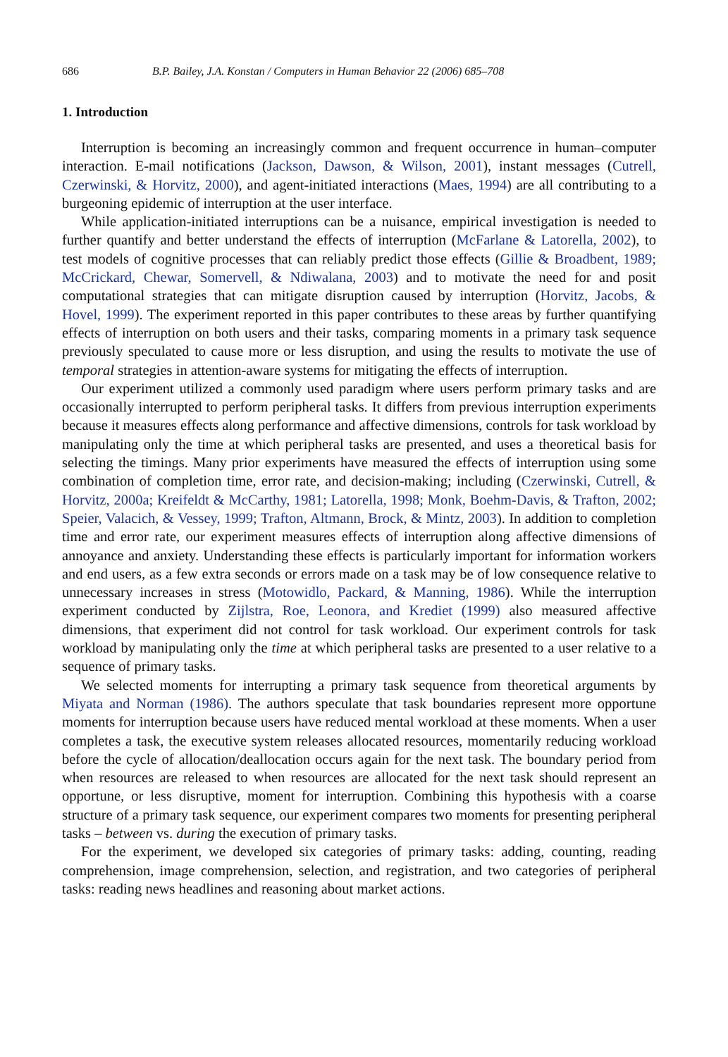686 B.P. Bailey, J.A. Konstan / Computers in Human Behavior 22 (2006) 685–708
1. Introduction
Interruption is becoming an increasingly common and frequent occurrence in human–computer interaction. E-mail notifications (Jackson, Dawson, & Wilson, 2001), instant messages (Cutrell, Czerwinski, & Horvitz, 2000), and agent-initiated interactions (Maes, 1994) are all contributing to a burgeoning epidemic of interruption at the user interface.
While application-initiated interruptions can be a nuisance, empirical investigation is needed to further quantify and better understand the effects of interruption (McFarlane & Latorella, 2002), to test models of cognitive processes that can reliably predict those effects (Gillie & Broadbent, 1989; McCrickard, Chewar, Somervell, & Ndiwalana, 2003) and to motivate the need for and posit computational strategies that can mitigate disruption caused by interruption (Horvitz, Jacobs, & Hovel, 1999). The experiment reported in this paper contributes to these areas by further quantifying effects of interruption on both users and their tasks, comparing moments in a primary task sequence previously speculated to cause more or less disruption, and using the results to motivate the use of temporal strategies in attention-aware systems for mitigating the effects of interruption.
Our experiment utilized a commonly used paradigm where users perform primary tasks and are occasionally interrupted to perform peripheral tasks. It differs from previous interruption experiments because it measures effects along performance and affective dimensions, controls for task workload by manipulating only the time at which peripheral tasks are presented, and uses a theoretical basis for selecting the timings. Many prior experiments have measured the effects of interruption using some combination of completion time, error rate, and decision-making; including (Czerwinski, Cutrell, & Horvitz, 2000a; Kreifeldt & McCarthy, 1981; Latorella, 1998; Monk, Boehm-Davis, & Trafton, 2002; Speier, Valacich, & Vessey, 1999; Trafton, Altmann, Brock, & Mintz, 2003). In addition to completion time and error rate, our experiment measures effects of interruption along affective dimensions of annoyance and anxiety. Understanding these effects is particularly important for information workers and end users, as a few extra seconds or errors made on a task may be of low consequence relative to unnecessary increases in stress (Motowidlo, Packard, & Manning, 1986). While the interruption experiment conducted by Zijlstra, Roe, Leonora, and Krediet (1999) also measured affective dimensions, that experiment did not control for task workload. Our experiment controls for task workload by manipulating only the time at which peripheral tasks are presented to a user relative to a sequence of primary tasks.
We selected moments for interrupting a primary task sequence from theoretical arguments by Miyata and Norman (1986). The authors speculate that task boundaries represent more opportune moments for interruption because users have reduced mental workload at these moments. When a user completes a task, the executive system releases allocated resources, momentarily reducing workload before the cycle of allocation/deallocation occurs again for the next task. The boundary period from when resources are released to when resources are allocated for the next task should represent an opportune, or less disruptive, moment for interruption. Combining this hypothesis with a coarse structure of a primary task sequence, our experiment compares two moments for presenting peripheral tasks – between vs. during the execution of primary tasks.
For the experiment, we developed six categories of primary tasks: adding, counting, reading comprehension, image comprehension, selection, and registration, and two categories of peripheral tasks: reading news headlines and reasoning about market actions.